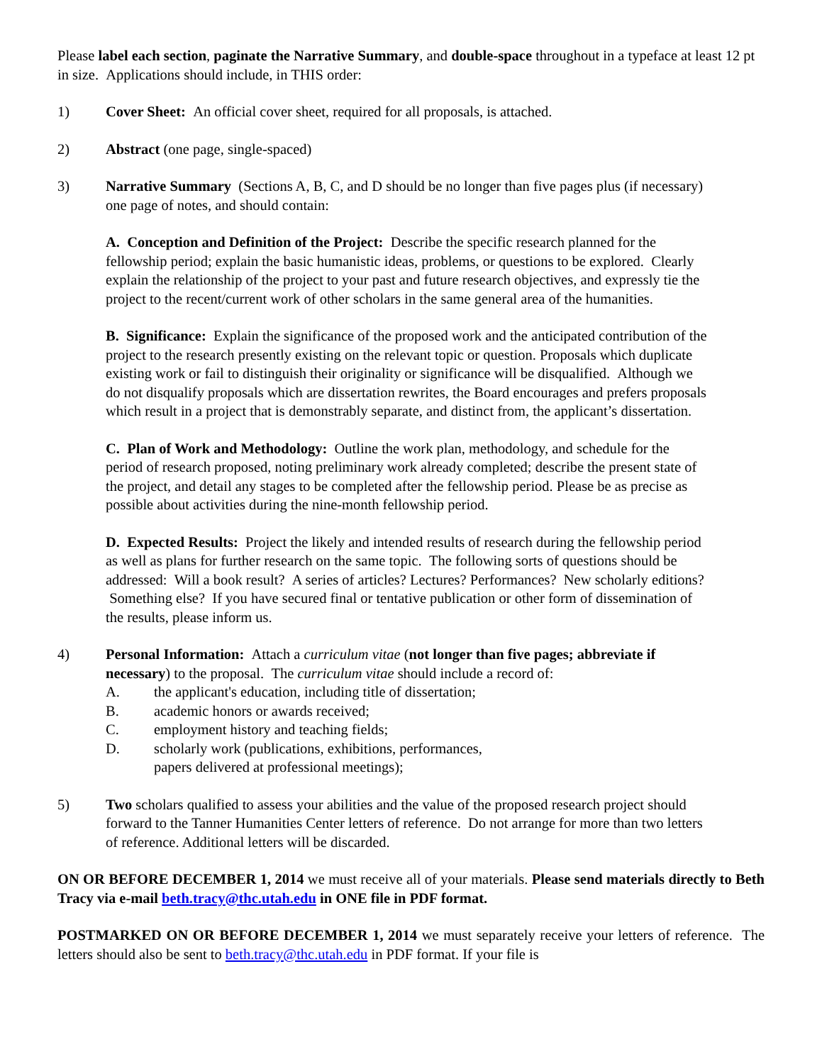Please label each section, paginate the Narrative Summary, and double-space throughout in a typeface at least 12 pt in size. Applications should include, in THIS order:
1) Cover Sheet: An official cover sheet, required for all proposals, is attached.
2) Abstract (one page, single-spaced)
3) Narrative Summary (Sections A, B, C, and D should be no longer than five pages plus (if necessary) one page of notes, and should contain:
A. Conception and Definition of the Project: Describe the specific research planned for the fellowship period; explain the basic humanistic ideas, problems, or questions to be explored. Clearly explain the relationship of the project to your past and future research objectives, and expressly tie the project to the recent/current work of other scholars in the same general area of the humanities.
B. Significance: Explain the significance of the proposed work and the anticipated contribution of the project to the research presently existing on the relevant topic or question. Proposals which duplicate existing work or fail to distinguish their originality or significance will be disqualified. Although we do not disqualify proposals which are dissertation rewrites, the Board encourages and prefers proposals which result in a project that is demonstrably separate, and distinct from, the applicant’s dissertation.
C. Plan of Work and Methodology: Outline the work plan, methodology, and schedule for the period of research proposed, noting preliminary work already completed; describe the present state of the project, and detail any stages to be completed after the fellowship period. Please be as precise as possible about activities during the nine-month fellowship period.
D. Expected Results: Project the likely and intended results of research during the fellowship period as well as plans for further research on the same topic. The following sorts of questions should be addressed: Will a book result? A series of articles? Lectures? Performances? New scholarly editions? Something else? If you have secured final or tentative publication or other form of dissemination of the results, please inform us.
4) Personal Information: Attach a curriculum vitae (not longer than five pages; abbreviate if necessary) to the proposal. The curriculum vitae should include a record of:
A. the applicant's education, including title of dissertation;
B. academic honors or awards received;
C. employment history and teaching fields;
D. scholarly work (publications, exhibitions, performances,
papers delivered at professional meetings);
5) Two scholars qualified to assess your abilities and the value of the proposed research project should forward to the Tanner Humanities Center letters of reference. Do not arrange for more than two letters of reference. Additional letters will be discarded.
ON OR BEFORE DECEMBER 1, 2014 we must receive all of your materials. Please send materials directly to Beth Tracy via e-mail beth.tracy@thc.utah.edu in ONE file in PDF format.
POSTMARKED ON OR BEFORE DECEMBER 1, 2014 we must separately receive your letters of reference. The letters should also be sent to beth.tracy@thc.utah.edu in PDF format. If your file is